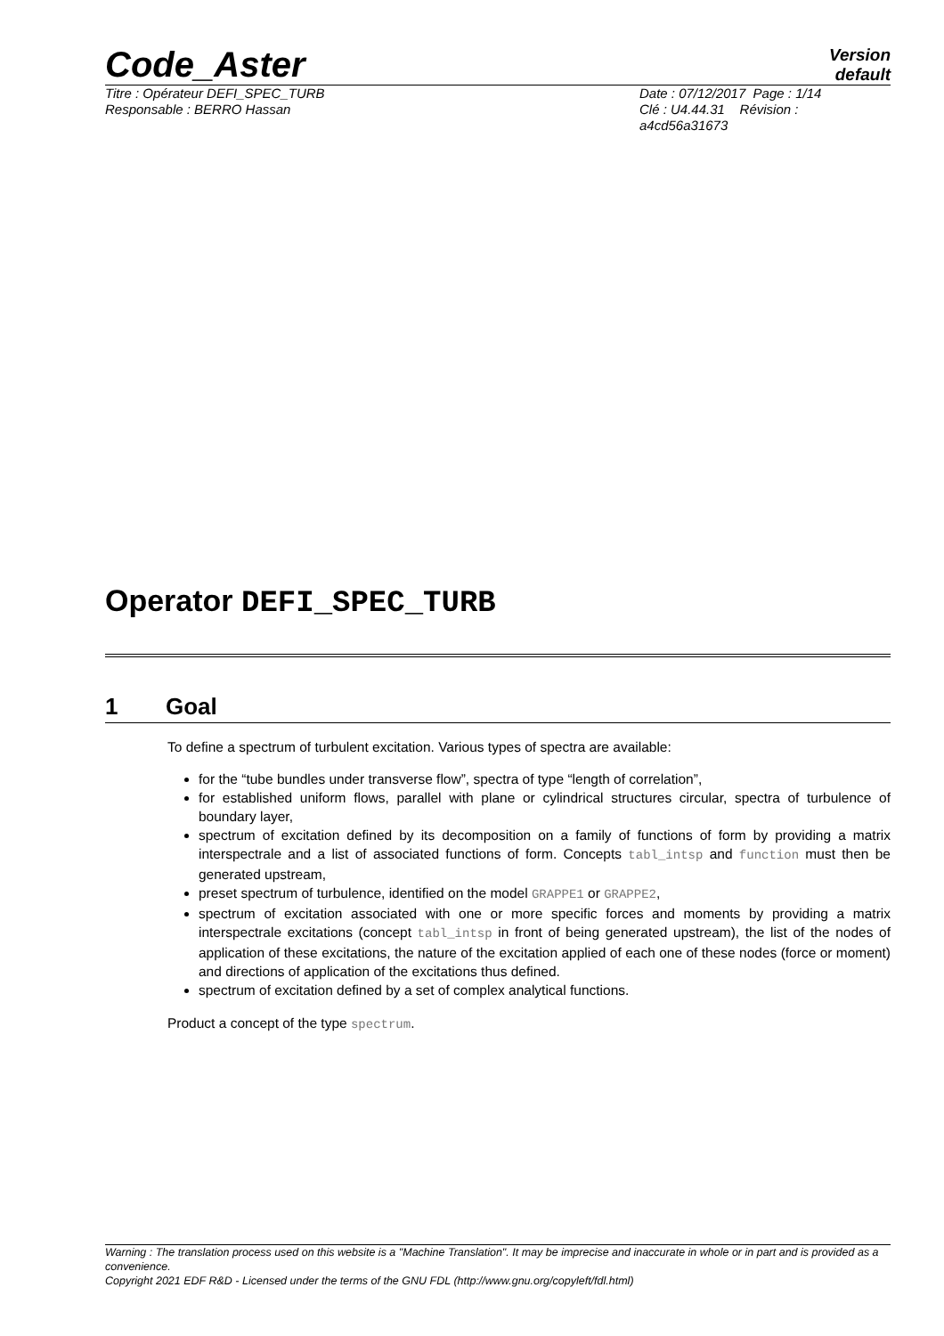Code_Aster
Version
default
Titre : Opérateur DEFI_SPEC_TURB
Responsable : BERRO Hassan
Date : 07/12/2017 Page : 1/14
Clé : U4.44.31 Révision :
a4cd56a31673
Operator DEFI_SPEC_TURB
1 Goal
To define a spectrum of turbulent excitation. Various types of spectra are available:
for the “tube bundles under transverse flow”, spectra of type “length of correlation”,
for established uniform flows, parallel with plane or cylindrical structures circular, spectra of turbulence of boundary layer,
spectrum of excitation defined by its decomposition on a family of functions of form by providing a matrix interspectrale and a list of associated functions of form. Concepts tabl_intsp and function must then be generated upstream,
preset spectrum of turbulence, identified on the model GRAPPE1 or GRAPPE2,
spectrum of excitation associated with one or more specific forces and moments by providing a matrix interspectrale excitations (concept tabl_intsp in front of being generated upstream), the list of the nodes of application of these excitations, the nature of the excitation applied of each one of these nodes (force or moment) and directions of application of the excitations thus defined.
spectrum of excitation defined by a set of complex analytical functions.
Product a concept of the type spectrum.
Warning : The translation process used on this website is a "Machine Translation". It may be imprecise and inaccurate in whole or in part and is provided as a convenience.
Copyright 2021 EDF R&D - Licensed under the terms of the GNU FDL (http://www.gnu.org/copyleft/fdl.html)